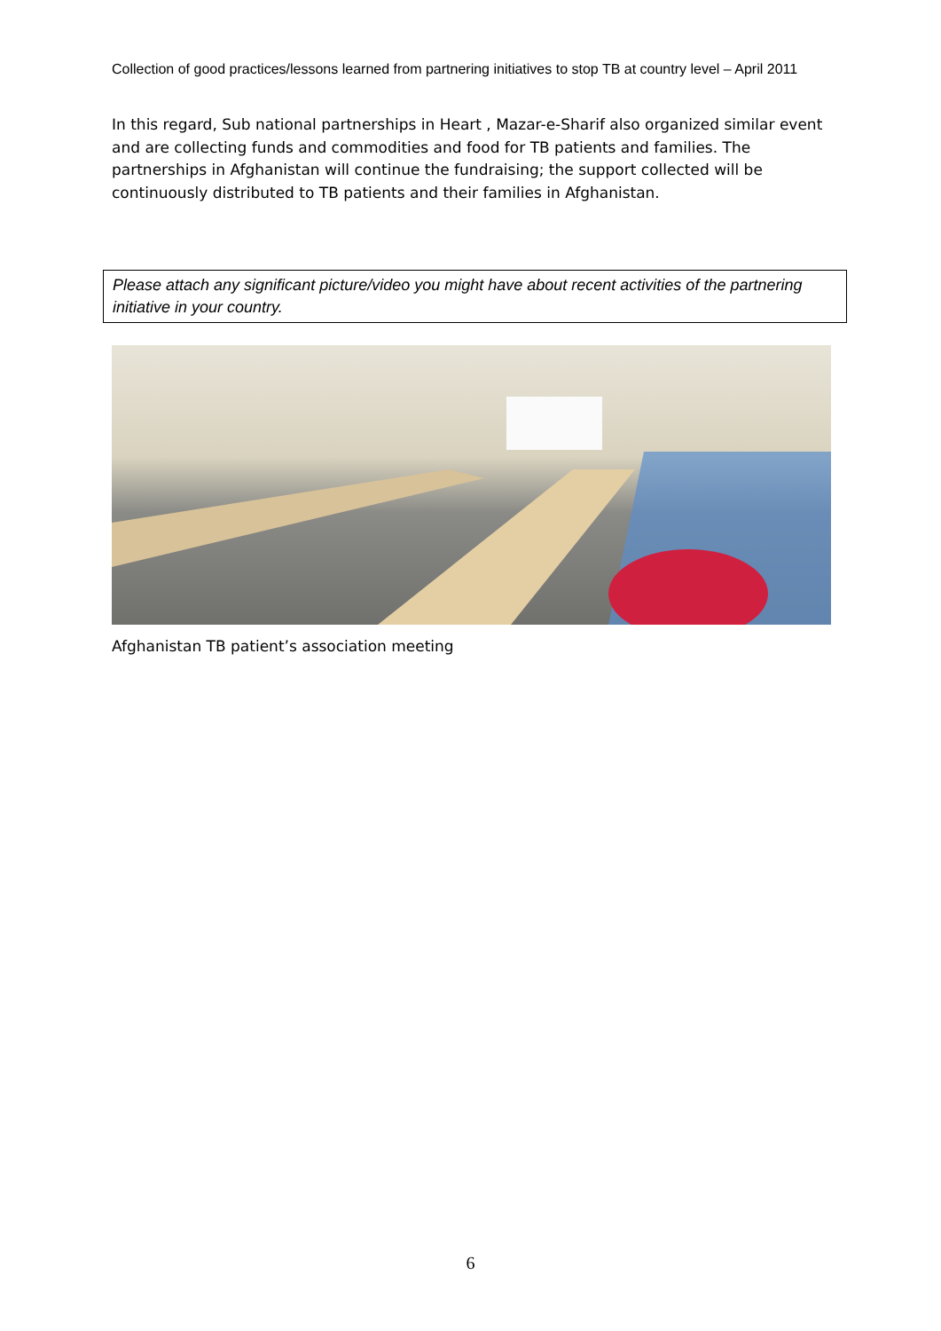Collection of good practices/lessons learned from partnering initiatives to stop TB at country level – April 2011
In this regard, Sub national partnerships in Heart , Mazar-e-Sharif also organized similar event and are collecting funds and commodities and food for TB patients and families. The partnerships in Afghanistan will continue the fundraising; the support collected will be continuously distributed to TB patients and their families in Afghanistan.
Please attach any significant picture/video you might have about recent activities of the partnering initiative in your country.
Afghanistan TB patient’s association meeting
6